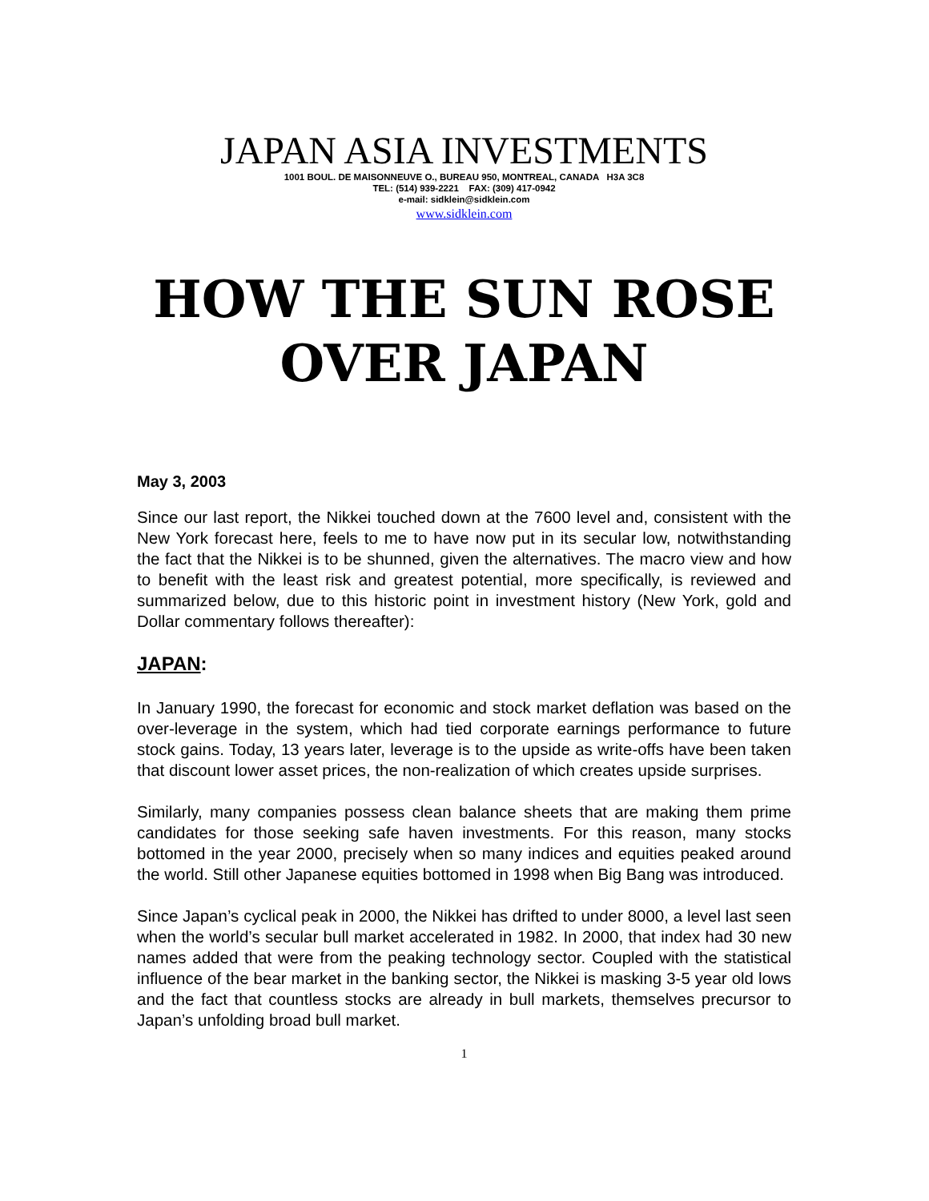JAPAN ASIA INVESTMENTS
1001 BOUL. DE MAISONNEUVE O., BUREAU 950, MONTREAL, CANADA H3A 3C8
TEL: (514) 939-2221 FAX: (309) 417-0942
e-mail: sidklein@sidklein.com
www.sidklein.com
HOW THE SUN ROSE
OVER JAPAN
May 3, 2003
Since our last report, the Nikkei touched down at the 7600 level and, consistent with the New York forecast here, feels to me to have now put in its secular low, notwithstanding the fact that the Nikkei is to be shunned, given the alternatives. The macro view and how to benefit with the least risk and greatest potential, more specifically, is reviewed and summarized below, due to this historic point in investment history (New York, gold and Dollar commentary follows thereafter):
JAPAN:
In January 1990, the forecast for economic and stock market deflation was based on the over-leverage in the system, which had tied corporate earnings performance to future stock gains. Today, 13 years later, leverage is to the upside as write-offs have been taken that discount lower asset prices, the non-realization of which creates upside surprises.
Similarly, many companies possess clean balance sheets that are making them prime candidates for those seeking safe haven investments. For this reason, many stocks bottomed in the year 2000, precisely when so many indices and equities peaked around the world. Still other Japanese equities bottomed in 1998 when Big Bang was introduced.
Since Japan’s cyclical peak in 2000, the Nikkei has drifted to under 8000, a level last seen when the world’s secular bull market accelerated in 1982. In 2000, that index had 30 new names added that were from the peaking technology sector. Coupled with the statistical influence of the bear market in the banking sector, the Nikkei is masking 3-5 year old lows and the fact that countless stocks are already in bull markets, themselves precursor to Japan’s unfolding broad bull market.
1